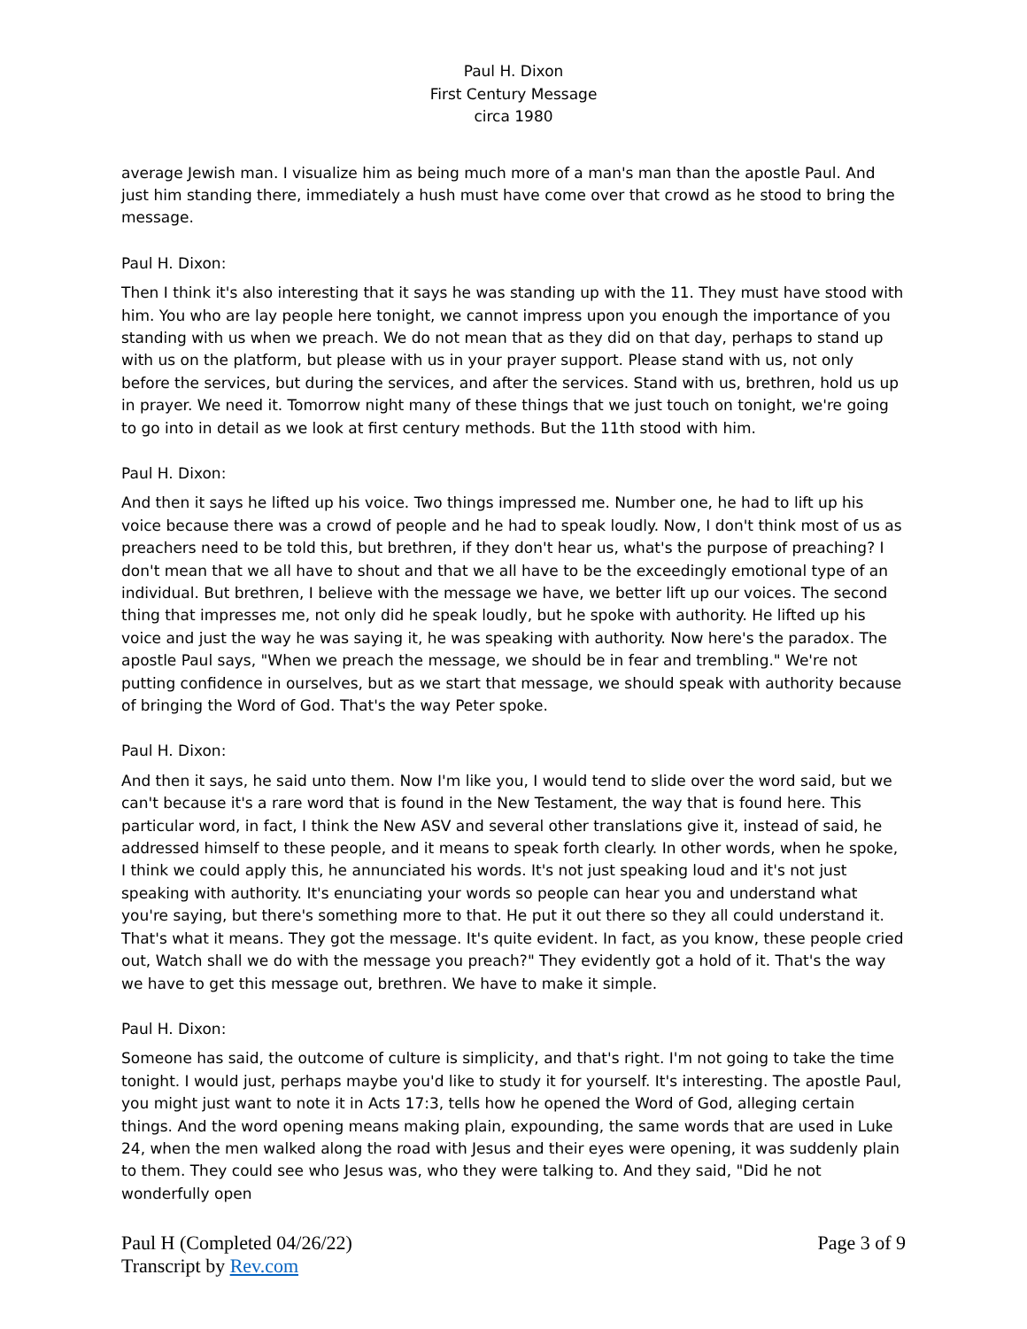Paul H. Dixon
First Century Message
circa 1980
average Jewish man. I visualize him as being much more of a man's man than the apostle Paul. And just him standing there, immediately a hush must have come over that crowd as he stood to bring the message.
Paul H. Dixon:
Then I think it's also interesting that it says he was standing up with the 11. They must have stood with him. You who are lay people here tonight, we cannot impress upon you enough the importance of you standing with us when we preach. We do not mean that as they did on that day, perhaps to stand up with us on the platform, but please with us in your prayer support. Please stand with us, not only before the services, but during the services, and after the services. Stand with us, brethren, hold us up in prayer. We need it. Tomorrow night many of these things that we just touch on tonight, we're going to go into in detail as we look at first century methods. But the 11th stood with him.
Paul H. Dixon:
And then it says he lifted up his voice. Two things impressed me. Number one, he had to lift up his voice because there was a crowd of people and he had to speak loudly. Now, I don't think most of us as preachers need to be told this, but brethren, if they don't hear us, what's the purpose of preaching? I don't mean that we all have to shout and that we all have to be the exceedingly emotional type of an individual. But brethren, I believe with the message we have, we better lift up our voices. The second thing that impresses me, not only did he speak loudly, but he spoke with authority. He lifted up his voice and just the way he was saying it, he was speaking with authority. Now here's the paradox. The apostle Paul says, "When we preach the message, we should be in fear and trembling." We're not putting confidence in ourselves, but as we start that message, we should speak with authority because of bringing the Word of God. That's the way Peter spoke.
Paul H. Dixon:
And then it says, he said unto them. Now I'm like you, I would tend to slide over the word said, but we can't because it's a rare word that is found in the New Testament, the way that is found here. This particular word, in fact, I think the New ASV and several other translations give it, instead of said, he addressed himself to these people, and it means to speak forth clearly. In other words, when he spoke, I think we could apply this, he annunciated his words. It's not just speaking loud and it's not just speaking with authority. It's enunciating your words so people can hear you and understand what you're saying, but there's something more to that. He put it out there so they all could understand it. That's what it means. They got the message. It's quite evident. In fact, as you know, these people cried out, Watch shall we do with the message you preach?" They evidently got a hold of it. That's the way we have to get this message out, brethren. We have to make it simple.
Paul H. Dixon:
Someone has said, the outcome of culture is simplicity, and that's right. I'm not going to take the time tonight. I would just, perhaps maybe you'd like to study it for yourself. It's interesting. The apostle Paul, you might just want to note it in Acts 17:3, tells how he opened the Word of God, alleging certain things. And the word opening means making plain, expounding, the same words that are used in Luke 24, when the men walked along the road with Jesus and their eyes were opening, it was suddenly plain to them. They could see who Jesus was, who they were talking to. And they said, "Did he not wonderfully open
Paul H (Completed 04/26/22)
Transcript by Rev.com
Page 3 of 9